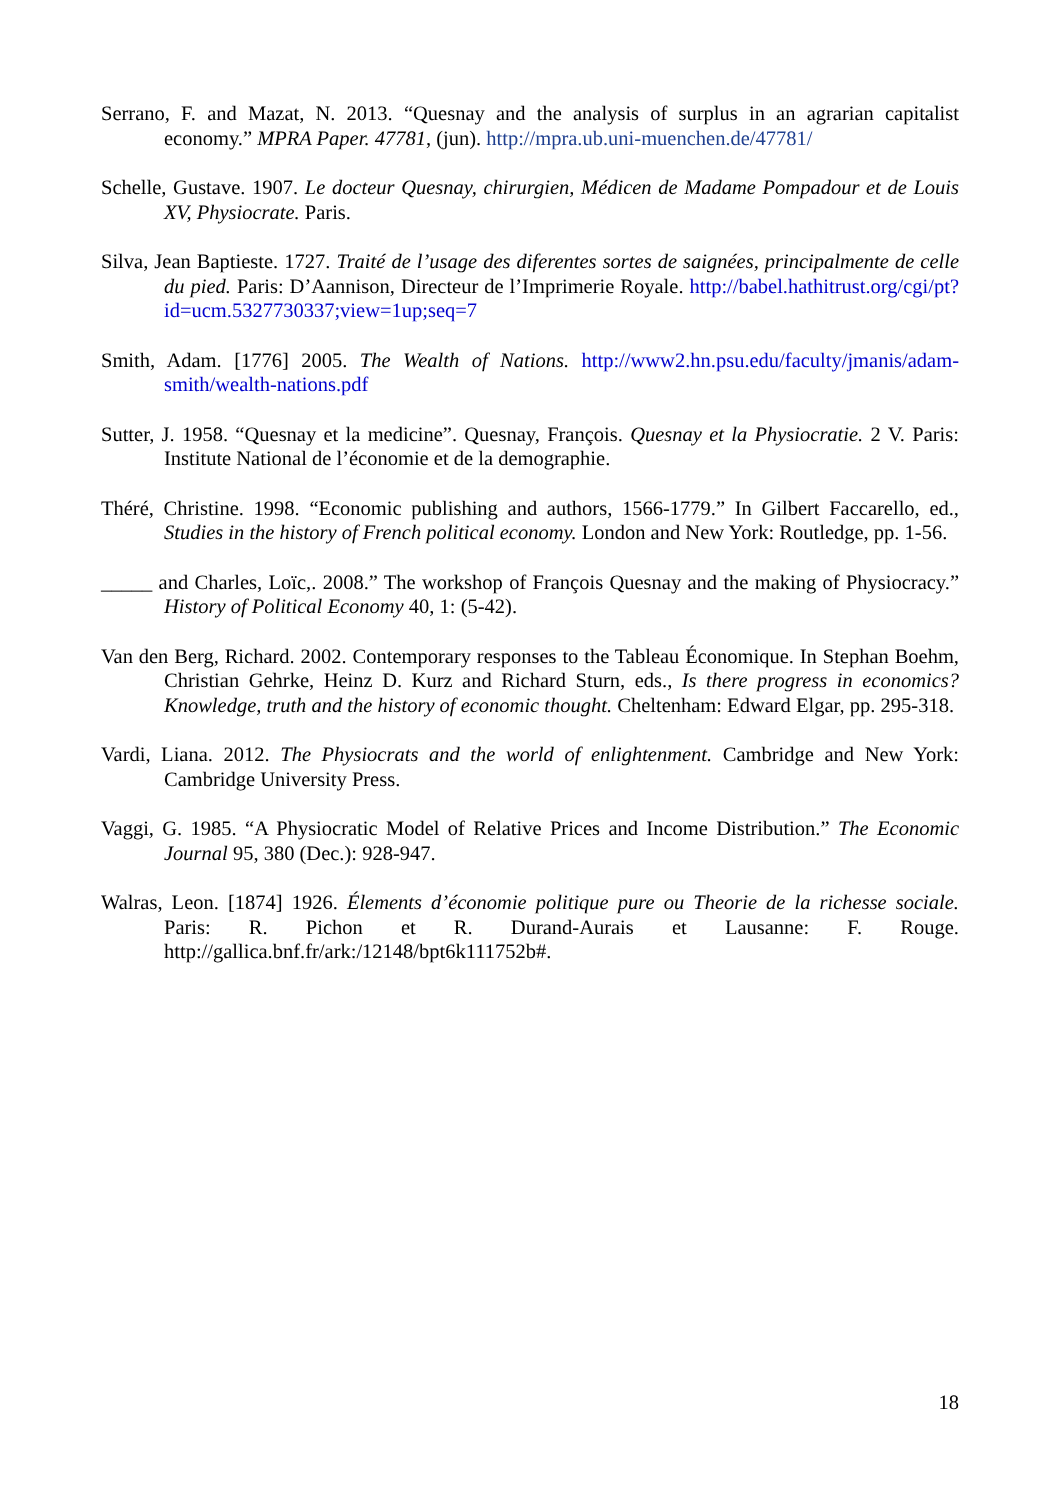Serrano, F. and Mazat, N. 2013. “Quesnay and the analysis of surplus in an agrarian capitalist economy.” MPRA Paper. 47781, (jun). http://mpra.ub.uni-muenchen.de/47781/
Schelle, Gustave. 1907. Le docteur Quesnay, chirurgien, Médicen de Madame Pompadour et de Louis XV, Physiocrate. Paris.
Silva, Jean Baptieste. 1727. Traité de l’usage des diferentes sortes de saignées, principalmente de celle du pied. Paris: D’Aannison, Directeur de l’Imprimerie Royale. http://babel.hathitrust.org/cgi/pt?id=ucm.5327730337;view=1up;seq=7
Smith, Adam. [1776] 2005. The Wealth of Nations. http://www2.hn.psu.edu/faculty/jmanis/adam-smith/wealth-nations.pdf
Sutter, J. 1958. “Quesnay et la medicine”. Quesnay, François. Quesnay et la Physiocratie. 2 V. Paris: Institute National de l’économie et de la demographie.
Théré, Christine. 1998. “Economic publishing and authors, 1566-1779.” In Gilbert Faccarello, ed., Studies in the history of French political economy. London and New York: Routledge, pp. 1-56.
_____ and Charles, Loïc,. 2008.” The workshop of François Quesnay and the making of Physiocracy.” History of Political Economy 40, 1: (5-42).
Van den Berg, Richard. 2002. Contemporary responses to the Tableau Économique. In Stephan Boehm, Christian Gehrke, Heinz D. Kurz and Richard Sturn, eds., Is there progress in economics? Knowledge, truth and the history of economic thought. Cheltenham: Edward Elgar, pp. 295-318.
Vardi, Liana. 2012. The Physiocrats and the world of enlightenment. Cambridge and New York: Cambridge University Press.
Vaggi, G. 1985. “A Physiocratic Model of Relative Prices and Income Distribution.” The Economic Journal 95, 380 (Dec.): 928-947.
Walras, Leon. [1874] 1926. Élements d’économie politique pure ou Theorie de la richesse sociale. Paris: R. Pichon et R. Durand-Aurais et Lausanne: F. Rouge. http://gallica.bnf.fr/ark:/12148/bpt6k111752b#.
18